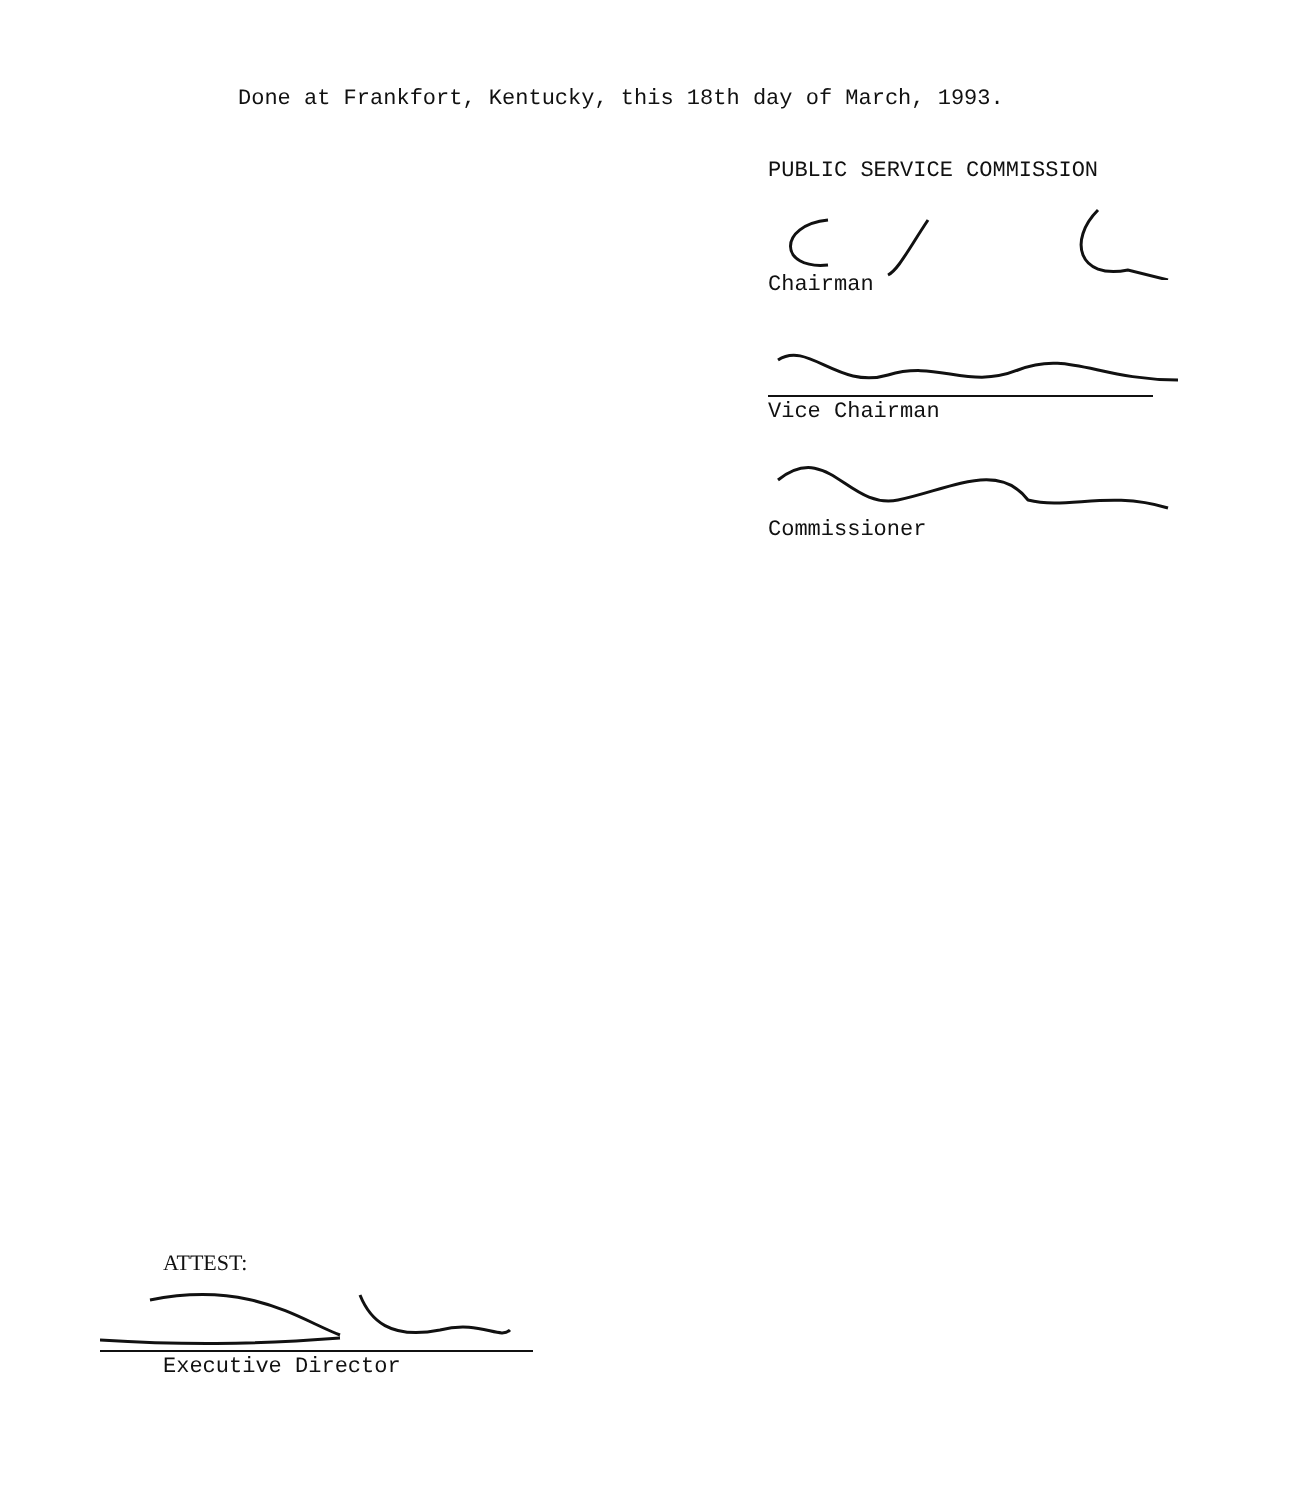Done at Frankfort, Kentucky, this 18th day of March, 1993.
PUBLIC SERVICE COMMISSION
Chairman
Vice Chairman
Commissioner
ATTEST:
Executive Director